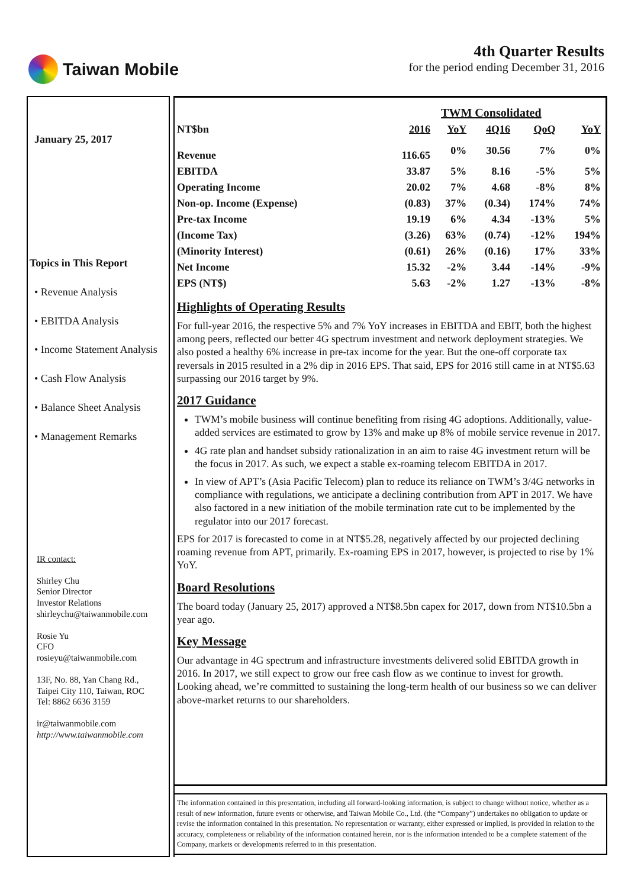Taiwan Mobile 4th Quarter Results
for the period ending December 31, 2016
January 25, 2017
Topics in This Report
• Revenue Analysis
• EBITDA Analysis
• Income Statement Analysis
• Cash Flow Analysis
• Balance Sheet Analysis
• Management Remarks
IR contact:
Shirley Chu
Senior Director
Investor Relations
shirleychu@taiwanmobile.com
Rosie Yu
CFO
rosieyu@taiwanmobile.com
13F, No. 88, Yan Chang Rd.,
Taipei City 110, Taiwan, ROC
Tel: 8862 6636 3159
ir@taiwanmobile.com
http://www.taiwanmobile.com
| | TWM Consolidated | | | | |
| --- | --- | --- | --- | --- | --- |
| NT$bn | 2016 | YoY | 4Q16 | QoQ | YoY |
| Revenue | 116.65 | 0% | 30.56 | 7% | 0% |
| EBITDA | 33.87 | 5% | 8.16 | -5% | 5% |
| Operating Income | 20.02 | 7% | 4.68 | -8% | 8% |
| Non-op. Income (Expense) | (0.83) | 37% | (0.34) | 174% | 74% |
| Pre-tax Income | 19.19 | 6% | 4.34 | -13% | 5% |
| (Income Tax) | (3.26) | 63% | (0.74) | -12% | 194% |
| (Minority Interest) | (0.61) | 26% | (0.16) | 17% | 33% |
| Net Income | 15.32 | -2% | 3.44 | -14% | -9% |
| EPS (NT$) | 5.63 | -2% | 1.27 | -13% | -8% |
Highlights of Operating Results
For full-year 2016, the respective 5% and 7% YoY increases in EBITDA and EBIT, both the highest among peers, reflected our better 4G spectrum investment and network deployment strategies. We also posted a healthy 6% increase in pre-tax income for the year. But the one-off corporate tax reversals in 2015 resulted in a 2% dip in 2016 EPS. That said, EPS for 2016 still came in at NT$5.63 surpassing our 2016 target by 9%.
2017 Guidance
TWM’s mobile business will continue benefiting from rising 4G adoptions. Additionally, value-added services are estimated to grow by 13% and make up 8% of mobile service revenue in 2017.
4G rate plan and handset subsidy rationalization in an aim to raise 4G investment return will be the focus in 2017. As such, we expect a stable ex-roaming telecom EBITDA in 2017.
In view of APT’s (Asia Pacific Telecom) plan to reduce its reliance on TWM’s 3/4G networks in compliance with regulations, we anticipate a declining contribution from APT in 2017. We have also factored in a new initiation of the mobile termination rate cut to be implemented by the regulator into our 2017 forecast.
EPS for 2017 is forecasted to come in at NT$5.28, negatively affected by our projected declining roaming revenue from APT, primarily. Ex-roaming EPS in 2017, however, is projected to rise by 1% YoY.
Board Resolutions
The board today (January 25, 2017) approved a NT$8.5bn capex for 2017, down from NT$10.5bn a year ago.
Key Message
Our advantage in 4G spectrum and infrastructure investments delivered solid EBITDA growth in 2016. In 2017, we still expect to grow our free cash flow as we continue to invest for growth. Looking ahead, we’re committed to sustaining the long-term health of our business so we can deliver above-market returns to our shareholders.
The information contained in this presentation, including all forward-looking information, is subject to change without notice, whether as a result of new information, future events or otherwise, and Taiwan Mobile Co., Ltd. (the “Company”) undertakes no obligation to update or revise the information contained in this presentation. No representation or warranty, either expressed or implied, is provided in relation to the accuracy, completeness or reliability of the information contained herein, nor is the information intended to be a complete statement of the Company, markets or developments referred to in this presentation.